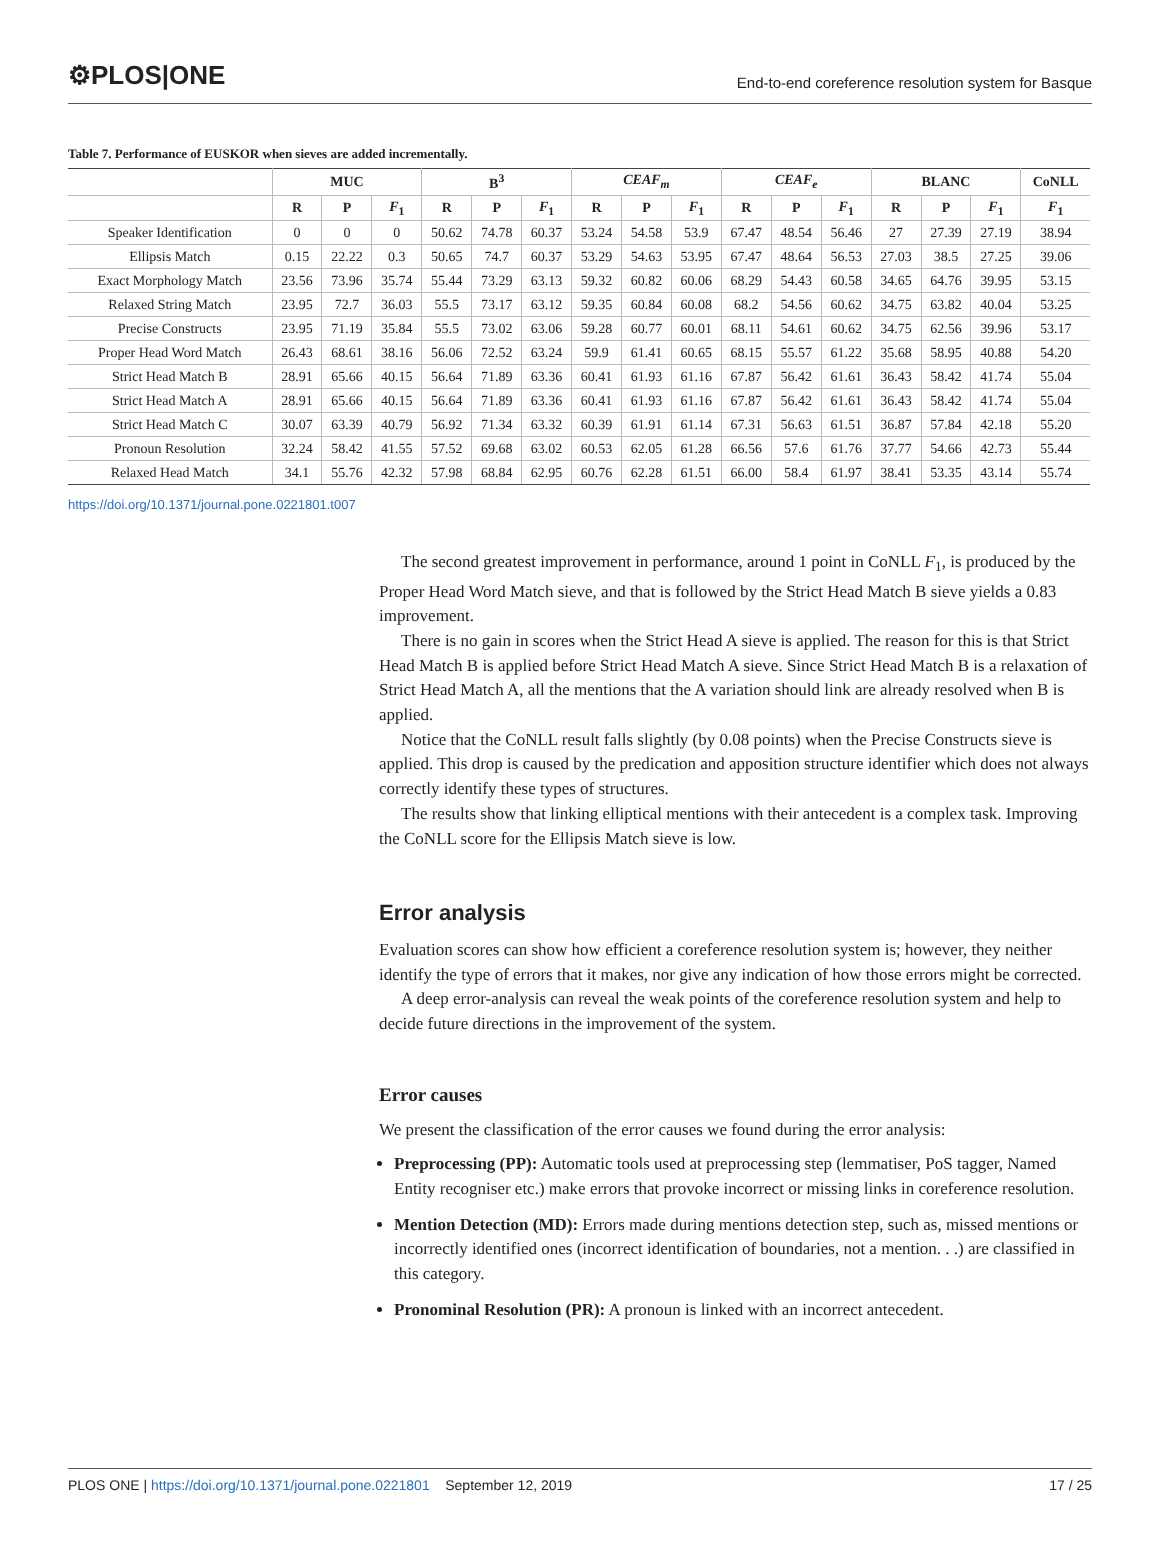⚙PLOS|ONE
End-to-end coreference resolution system for Basque
Table 7. Performance of EUSKOR when sieves are added incrementally.
| | MUC | | | B<sup>3</sup> | | | CEAF<sub>m</sub> | | | CEAF<sub>e</sub> | | | BLANC | | | CoNLL |
| --- | --- | --- | --- | --- | --- | --- | --- | --- | --- | --- | --- | --- | --- | --- | --- | --- |
| | R | P | F<sub>1</sub> | R | P | F<sub>1</sub> | R | P | F<sub>1</sub> | R | P | F<sub>1</sub> | R | P | F<sub>1</sub> | F<sub>1</sub> |
| Speaker Identification | 0 | 0 | 0 | 50.62 | 74.78 | 60.37 | 53.24 | 54.58 | 53.9 | 67.47 | 48.54 | 56.46 | 27 | 27.39 | 27.19 | 38.94 |
| Ellipsis Match | 0.15 | 22.22 | 0.3 | 50.65 | 74.7 | 60.37 | 53.29 | 54.63 | 53.95 | 67.47 | 48.64 | 56.53 | 27.03 | 38.5 | 27.25 | 39.06 |
| Exact Morphology Match | 23.56 | 73.96 | 35.74 | 55.44 | 73.29 | 63.13 | 59.32 | 60.82 | 60.06 | 68.29 | 54.43 | 60.58 | 34.65 | 64.76 | 39.95 | 53.15 |
| Relaxed String Match | 23.95 | 72.7 | 36.03 | 55.5 | 73.17 | 63.12 | 59.35 | 60.84 | 60.08 | 68.2 | 54.56 | 60.62 | 34.75 | 63.82 | 40.04 | 53.25 |
| Precise Constructs | 23.95 | 71.19 | 35.84 | 55.5 | 73.02 | 63.06 | 59.28 | 60.77 | 60.01 | 68.11 | 54.61 | 60.62 | 34.75 | 62.56 | 39.96 | 53.17 |
| Proper Head Word Match | 26.43 | 68.61 | 38.16 | 56.06 | 72.52 | 63.24 | 59.9 | 61.41 | 60.65 | 68.15 | 55.57 | 61.22 | 35.68 | 58.95 | 40.88 | 54.20 |
| Strict Head Match B | 28.91 | 65.66 | 40.15 | 56.64 | 71.89 | 63.36 | 60.41 | 61.93 | 61.16 | 67.87 | 56.42 | 61.61 | 36.43 | 58.42 | 41.74 | 55.04 |
| Strict Head Match A | 28.91 | 65.66 | 40.15 | 56.64 | 71.89 | 63.36 | 60.41 | 61.93 | 61.16 | 67.87 | 56.42 | 61.61 | 36.43 | 58.42 | 41.74 | 55.04 |
| Strict Head Match C | 30.07 | 63.39 | 40.79 | 56.92 | 71.34 | 63.32 | 60.39 | 61.91 | 61.14 | 67.31 | 56.63 | 61.51 | 36.87 | 57.84 | 42.18 | 55.20 |
| Pronoun Resolution | 32.24 | 58.42 | 41.55 | 57.52 | 69.68 | 63.02 | 60.53 | 62.05 | 61.28 | 66.56 | 57.6 | 61.76 | 37.77 | 54.66 | 42.73 | 55.44 |
| Relaxed Head Match | 34.1 | 55.76 | 42.32 | 57.98 | 68.84 | 62.95 | 60.76 | 62.28 | 61.51 | 66.00 | 58.4 | 61.97 | 38.41 | 53.35 | 43.14 | 55.74 |
https://doi.org/10.1371/journal.pone.0221801.t007
The second greatest improvement in performance, around 1 point in CoNLL F<sub>1</sub>, is produced by the Proper Head Word Match sieve, and that is followed by the Strict Head Match B sieve yields a 0.83 improvement.
There is no gain in scores when the Strict Head A sieve is applied. The reason for this is that Strict Head Match B is applied before Strict Head Match A sieve. Since Strict Head Match B is a relaxation of Strict Head Match A, all the mentions that the A variation should link are already resolved when B is applied.
Notice that the CoNLL result falls slightly (by 0.08 points) when the Precise Constructs sieve is applied. This drop is caused by the predication and apposition structure identifier which does not always correctly identify these types of structures.
The results show that linking elliptical mentions with their antecedent is a complex task. Improving the CoNLL score for the Ellipsis Match sieve is low.
Error analysis
Evaluation scores can show how efficient a coreference resolution system is; however, they neither identify the type of errors that it makes, nor give any indication of how those errors might be corrected.
A deep error-analysis can reveal the weak points of the coreference resolution system and help to decide future directions in the improvement of the system.
Error causes
We present the classification of the error causes we found during the error analysis:
Preprocessing (PP): Automatic tools used at preprocessing step (lemmatiser, PoS tagger, Named Entity recogniser etc.) make errors that provoke incorrect or missing links in coreference resolution.
Mention Detection (MD): Errors made during mentions detection step, such as, missed mentions or incorrectly identified ones (incorrect identification of boundaries, not a mention. . .) are classified in this category.
Pronominal Resolution (PR): A pronoun is linked with an incorrect antecedent.
PLOS ONE | https://doi.org/10.1371/journal.pone.0221801 September 12, 2019
17 / 25